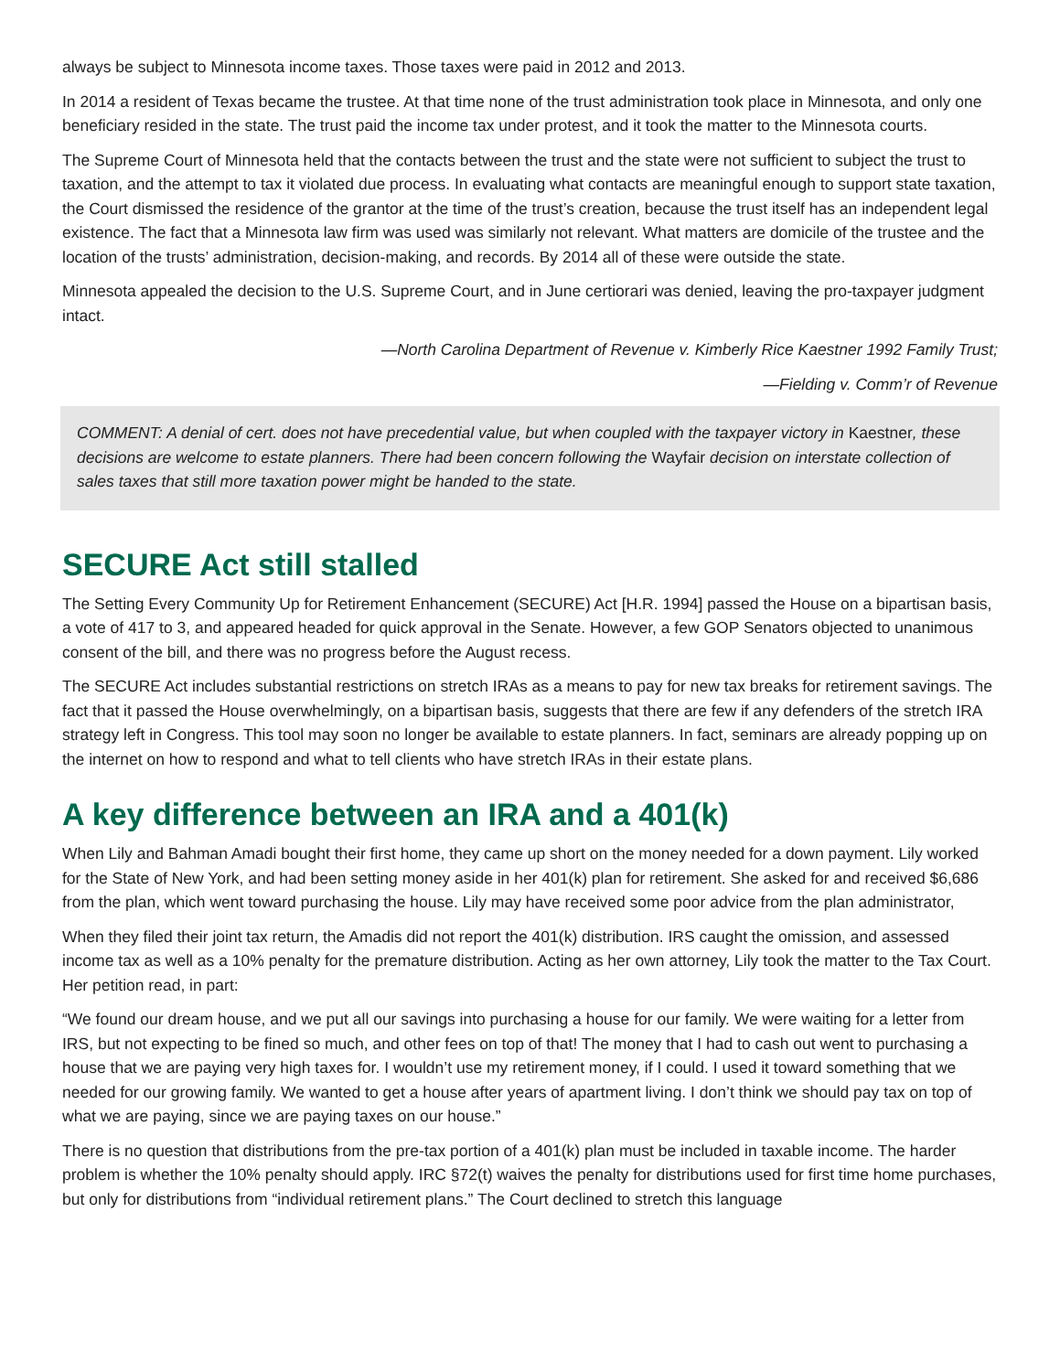always be subject to Minnesota income taxes. Those taxes were paid in 2012 and 2013.
In 2014 a resident of Texas became the trustee. At that time none of the trust administration took place in Minnesota, and only one beneficiary resided in the state. The trust paid the income tax under protest, and it took the matter to the Minnesota courts.
The Supreme Court of Minnesota held that the contacts between the trust and the state were not sufficient to subject the trust to taxation, and the attempt to tax it violated due process. In evaluating what contacts are meaningful enough to support state taxation, the Court dismissed the residence of the grantor at the time of the trust’s creation, because the trust itself has an independent legal existence. The fact that a Minnesota law firm was used was similarly not relevant. What matters are domicile of the trustee and the location of the trusts’ administration, decision-making, and records. By 2014 all of these were outside the state.
Minnesota appealed the decision to the U.S. Supreme Court, and in June certiorari was denied, leaving the pro-taxpayer judgment intact.
—North Carolina Department of Revenue v. Kimberly Rice Kaestner 1992 Family Trust;
—Fielding v. Comm’r of Revenue
COMMENT: A denial of cert. does not have precedential value, but when coupled with the taxpayer victory in Kaestner, these decisions are welcome to estate planners. There had been concern following the Wayfair decision on interstate collection of sales taxes that still more taxation power might be handed to the state.
SECURE Act still stalled
The Setting Every Community Up for Retirement Enhancement (SECURE) Act [H.R. 1994] passed the House on a bipartisan basis, a vote of 417 to 3, and appeared headed for quick approval in the Senate. However, a few GOP Senators objected to unanimous consent of the bill, and there was no progress before the August recess.
The SECURE Act includes substantial restrictions on stretch IRAs as a means to pay for new tax breaks for retirement savings. The fact that it passed the House overwhelmingly, on a bipartisan basis, suggests that there are few if any defenders of the stretch IRA strategy left in Congress. This tool may soon no longer be available to estate planners. In fact, seminars are already popping up on the internet on how to respond and what to tell clients who have stretch IRAs in their estate plans.
A key difference between an IRA and a 401(k)
When Lily and Bahman Amadi bought their first home, they came up short on the money needed for a down payment. Lily worked for the State of New York, and had been setting money aside in her 401(k) plan for retirement. She asked for and received $6,686 from the plan, which went toward purchasing the house. Lily may have received some poor advice from the plan administrator,
When they filed their joint tax return, the Amadis did not report the 401(k) distribution. IRS caught the omission, and assessed income tax as well as a 10% penalty for the premature distribution. Acting as her own attorney, Lily took the matter to the Tax Court. Her petition read, in part:
“We found our dream house, and we put all our savings into purchasing a house for our family. We were waiting for a letter from IRS, but not expecting to be fined so much, and other fees on top of that! The money that I had to cash out went to purchasing a house that we are paying very high taxes for. I wouldn’t use my retirement money, if I could. I used it toward something that we needed for our growing family. We wanted to get a house after years of apartment living. I don’t think we should pay tax on top of what we are paying, since we are paying taxes on our house.”
There is no question that distributions from the pre-tax portion of a 401(k) plan must be included in taxable income. The harder problem is whether the 10% penalty should apply. IRC §72(t) waives the penalty for distributions used for first time home purchases, but only for distributions from “individual retirement plans.” The Court declined to stretch this language